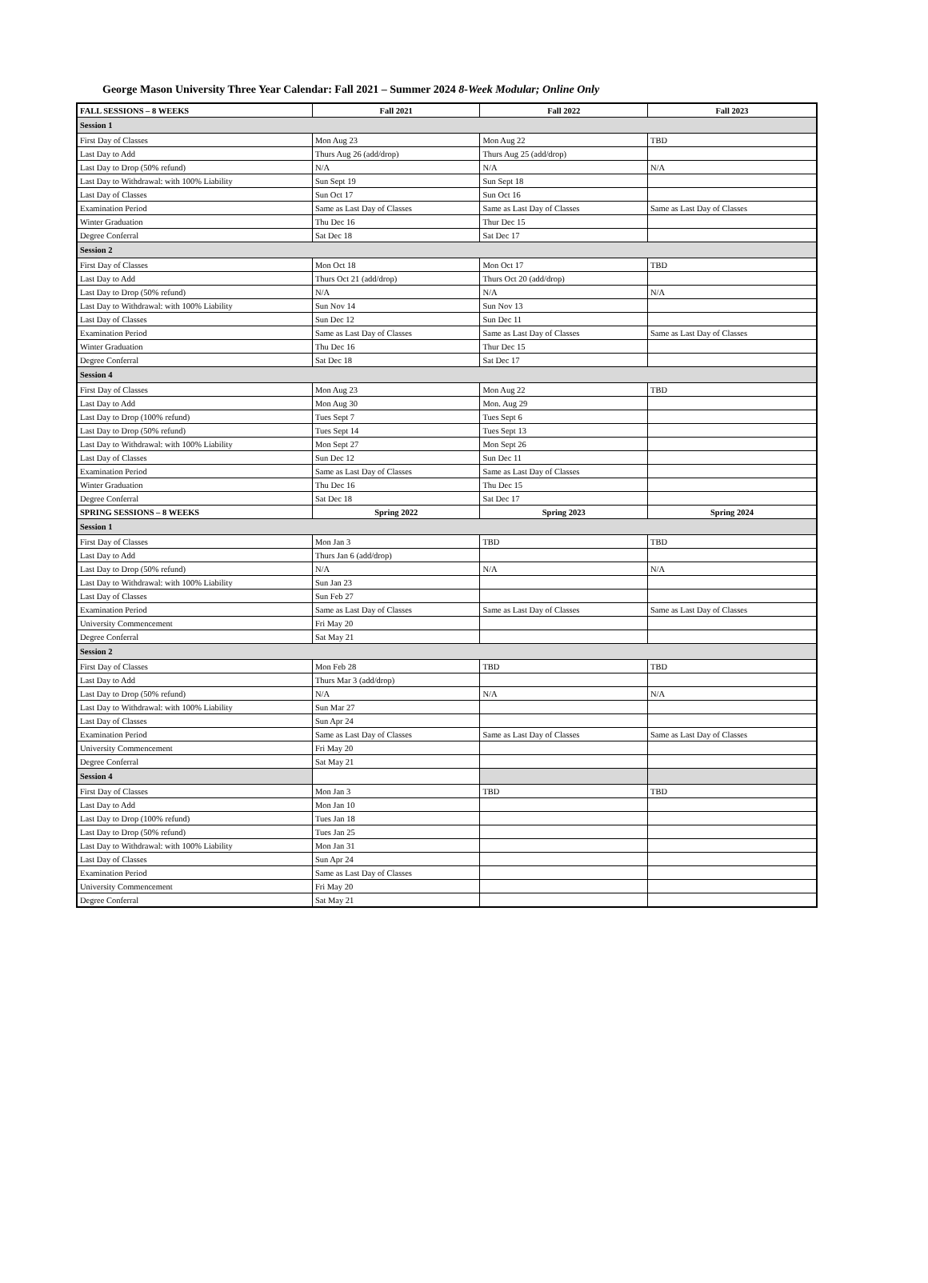George Mason University Three Year Calendar: Fall 2021 – Summer 2024 8-Week Modular; Online Only
| FALL SESSIONS – 8 WEEKS | Fall 2021 | Fall 2022 | Fall 2023 |
| --- | --- | --- | --- |
| Session 1 | | | |
| First Day of Classes | Mon Aug 23 | Mon Aug 22 | TBD |
| Last Day to Add | Thurs Aug 26 (add/drop) | Thurs Aug 25 (add/drop) | |
| Last Day to Drop (50% refund) | N/A | N/A | N/A |
| Last Day to Withdrawal: with 100% Liability | Sun Sept 19 | Sun Sept 18 | |
| Last Day of Classes | Sun Oct 17 | Sun Oct 16 | |
| Examination Period | Same as Last Day of Classes | Same as Last Day of Classes | Same as Last Day of Classes |
| Winter Graduation | Thu Dec 16 | Thur Dec 15 | |
| Degree Conferral | Sat Dec 18 | Sat Dec 17 | |
| Session 2 | | | |
| First Day of Classes | Mon Oct 18 | Mon Oct 17 | TBD |
| Last Day to Add | Thurs Oct 21 (add/drop) | Thurs Oct 20 (add/drop) | |
| Last Day to Drop (50% refund) | N/A | N/A | N/A |
| Last Day to Withdrawal: with 100% Liability | Sun Nov 14 | Sun Nov 13 | |
| Last Day of Classes | Sun Dec 12 | Sun Dec 11 | |
| Examination Period | Same as Last Day of Classes | Same as Last Day of Classes | Same as Last Day of Classes |
| Winter Graduation | Thu Dec 16 | Thur Dec 15 | |
| Degree Conferral | Sat Dec 18 | Sat Dec 17 | |
| Session 4 | | | |
| First Day of Classes | Mon Aug 23 | Mon Aug 22 | TBD |
| Last Day to Add | Mon Aug 30 | Mon. Aug 29 | |
| Last Day to Drop (100% refund) | Tues Sept 7 | Tues Sept 6 | |
| Last Day to Drop (50% refund) | Tues Sept 14 | Tues Sept 13 | |
| Last Day to Withdrawal: with 100% Liability | Mon Sept 27 | Mon Sept 26 | |
| Last Day of Classes | Sun Dec 12 | Sun Dec 11 | |
| Examination Period | Same as Last Day of Classes | Same as Last Day of Classes | |
| Winter Graduation | Thu Dec 16 | Thu Dec 15 | |
| Degree Conferral | Sat Dec 18 | Sat Dec 17 | |
| SPRING SESSIONS – 8 WEEKS | Spring 2022 | Spring 2023 | Spring 2024 |
| Session 1 | | | |
| First Day of Classes | Mon Jan 3 | TBD | TBD |
| Last Day to Add | Thurs Jan 6 (add/drop) | | |
| Last Day to Drop (50% refund) | N/A | N/A | N/A |
| Last Day to Withdrawal: with 100% Liability | Sun Jan 23 | | |
| Last Day of Classes | Sun Feb 27 | | |
| Examination Period | Same as Last Day of Classes | Same as Last Day of Classes | Same as Last Day of Classes |
| University Commencement | Fri May 20 | | |
| Degree Conferral | Sat May 21 | | |
| Session 2 | | | |
| First Day of Classes | Mon Feb 28 | TBD | TBD |
| Last Day to Add | Thurs Mar 3 (add/drop) | | |
| Last Day to Drop (50% refund) | N/A | N/A | N/A |
| Last Day to Withdrawal: with 100% Liability | Sun Mar 27 | | |
| Last Day of Classes | Sun Apr 24 | | |
| Examination Period | Same as Last Day of Classes | Same as Last Day of Classes | Same as Last Day of Classes |
| University Commencement | Fri May 20 | | |
| Degree Conferral | Sat May 21 | | |
| Session 4 | | | |
| First Day of Classes | Mon Jan 3 | TBD | TBD |
| Last Day to Add | Mon Jan 10 | | |
| Last Day to Drop (100% refund) | Tues Jan 18 | | |
| Last Day to Drop (50% refund) | Tues Jan 25 | | |
| Last Day to Withdrawal: with 100% Liability | Mon Jan 31 | | |
| Last Day of Classes | Sun Apr 24 | | |
| Examination Period | Same as Last Day of Classes | | |
| University Commencement | Fri May 20 | | |
| Degree Conferral | Sat May 21 | | |